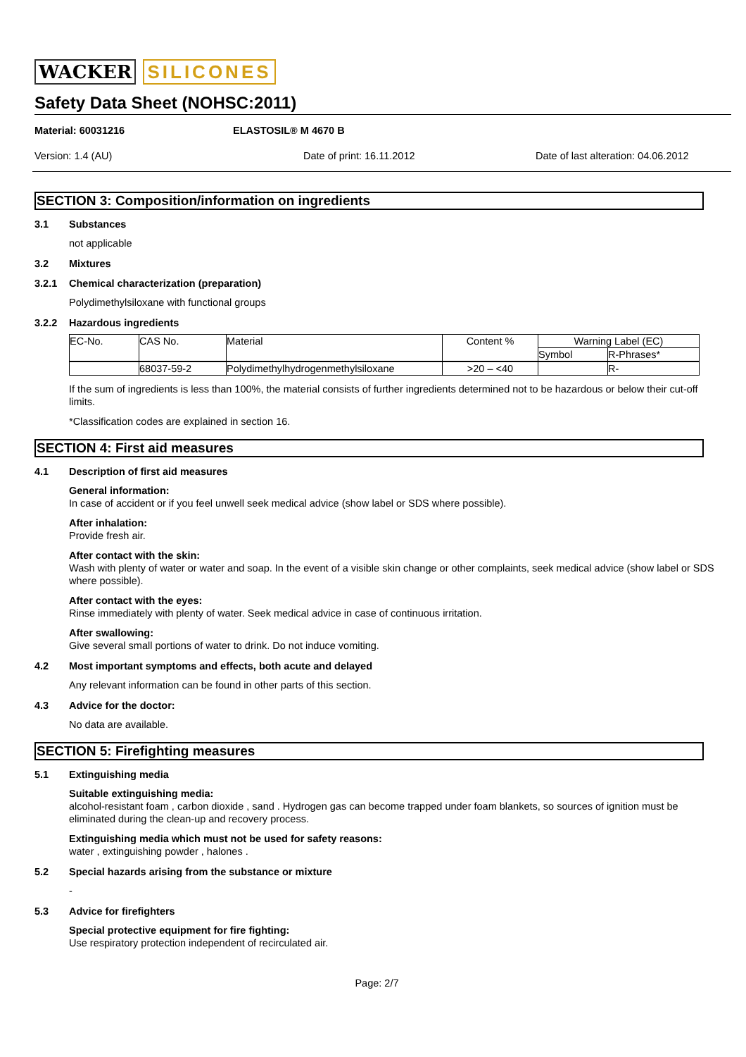WACKER SILICONES
Safety Data Sheet (NOHSC:2011)
Material: 60031216 ELASTOSIL® M 4670 B
Version: 1.4 (AU) Date of print: 16.11.2012 Date of last alteration: 04.06.2012
SECTION 3: Composition/information on ingredients
3.1 Substances
not applicable
3.2 Mixtures
3.2.1 Chemical characterization (preparation)
Polydimethylsiloxane with functional groups
3.2.2 Hazardous ingredients
| EC-No. | CAS No. | Material | Content % | Warning Label (EC) | |
| | | | | Symbol | R-Phrases* |
| | 68037-59-2 | Polydimethylhydrogenmethylsiloxane | >20 – <40 | | R- |
If the sum of ingredients is less than 100%, the material consists of further ingredients determined not to be hazardous or below their cut-off limits.
*Classification codes are explained in section 16.
SECTION 4: First aid measures
4.1 Description of first aid measures
General information:
In case of accident or if you feel unwell seek medical advice (show label or SDS where possible).
After inhalation:
Provide fresh air.
After contact with the skin:
Wash with plenty of water or water and soap. In the event of a visible skin change or other complaints, seek medical advice (show label or SDS where possible).
After contact with the eyes:
Rinse immediately with plenty of water. Seek medical advice in case of continuous irritation.
After swallowing:
Give several small portions of water to drink. Do not induce vomiting.
4.2 Most important symptoms and effects, both acute and delayed
Any relevant information can be found in other parts of this section.
4.3 Advice for the doctor:
No data are available.
SECTION 5: Firefighting measures
5.1 Extinguishing media
Suitable extinguishing media:
alcohol-resistant foam , carbon dioxide , sand . Hydrogen gas can become trapped under foam blankets, so sources of ignition must be eliminated during the clean-up and recovery process.
Extinguishing media which must not be used for safety reasons:
water , extinguishing powder , halones .
5.2 Special hazards arising from the substance or mixture
-
5.3 Advice for firefighters
Special protective equipment for fire fighting:
Use respiratory protection independent of recirculated air.
Page: 2/7